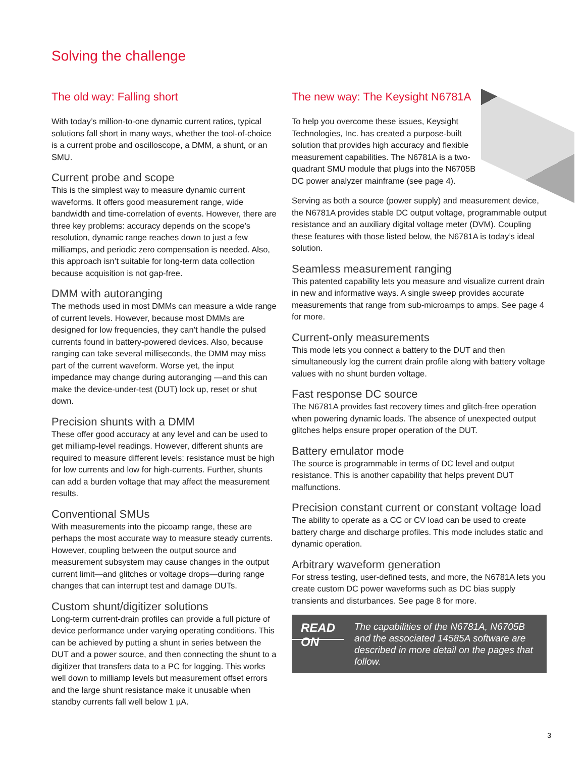Solving the challenge
The old way: Falling short
With today’s million-to-one dynamic current ratios, typical solutions fall short in many ways, whether the tool-of-choice is a current probe and oscilloscope, a DMM, a shunt, or an SMU.
Current probe and scope
This is the simplest way to measure dynamic current waveforms. It offers good measurement range, wide bandwidth and time-correlation of events. However, there are three key problems: accuracy depends on the scope’s resolution, dynamic range reaches down to just a few milliamps, and periodic zero compensation is needed. Also, this approach isn’t suitable for long-term data collection because acquisition is not gap-free.
DMM with autoranging
The methods used in most DMMs can measure a wide range of current levels. However, because most DMMs are designed for low frequencies, they can’t handle the pulsed currents found in battery-powered devices. Also, because ranging can take several milliseconds, the DMM may miss part of the current waveform. Worse yet, the input impedance may change during autoranging —and this can make the device-under-test (DUT) lock up, reset or shut down.
Precision shunts with a DMM
These offer good accuracy at any level and can be used to get milliamp-level readings. However, different shunts are required to measure different levels: resistance must be high for low currents and low for high-currents. Further, shunts can add a burden voltage that may affect the measurement results.
Conventional SMUs
With measurements into the picoamp range, these are perhaps the most accurate way to measure steady currents. However, coupling between the output source and measurement subsystem may cause changes in the output current limit—and glitches or voltage drops—during range changes that can interrupt test and damage DUTs.
Custom shunt/digitizer solutions
Long-term current-drain profiles can provide a full picture of device performance under varying operating conditions. This can be achieved by putting a shunt in series between the DUT and a power source, and then connecting the shunt to a digitizer that transfers data to a PC for logging. This works well down to milliamp levels but measurement offset errors and the large shunt resistance make it unusable when standby currents fall well below 1 µA.
The new way: The Keysight N6781A
To help you overcome these issues, Keysight Technologies, Inc. has created a purpose-built solution that provides high accuracy and flexible measurement capabilities. The N6781A is a two-quadrant SMU module that plugs into the N6705B DC power analyzer mainframe (see page 4).
Serving as both a source (power supply) and measurement device, the N6781A provides stable DC output voltage, programmable output resistance and an auxiliary digital voltage meter (DVM). Coupling these features with those listed below, the N6781A is today’s ideal solution.
Seamless measurement ranging
This patented capability lets you measure and visualize current drain in new and informative ways. A single sweep provides accurate measurements that range from sub-microamps to amps. See page 4 for more.
Current-only measurements
This mode lets you connect a battery to the DUT and then simultaneously log the current drain profile along with battery voltage values with no shunt burden voltage.
Fast response DC source
The N6781A provides fast recovery times and glitch-free operation when powering dynamic loads. The absence of unexpected output glitches helps ensure proper operation of the DUT.
Battery emulator mode
The source is programmable in terms of DC level and output resistance. This is another capability that helps prevent DUT malfunctions.
Precision constant current or constant voltage load
The ability to operate as a CC or CV load can be used to create battery charge and discharge profiles. This mode includes static and dynamic operation.
Arbitrary waveform generation
For stress testing, user-defined tests, and more, the N6781A lets you create custom DC power waveforms such as DC bias supply transients and disturbances. See page 8 for more.
READ ON
The capabilities of the N6781A, N6705B and the associated 14585A software are described in more detail on the pages that follow.
3